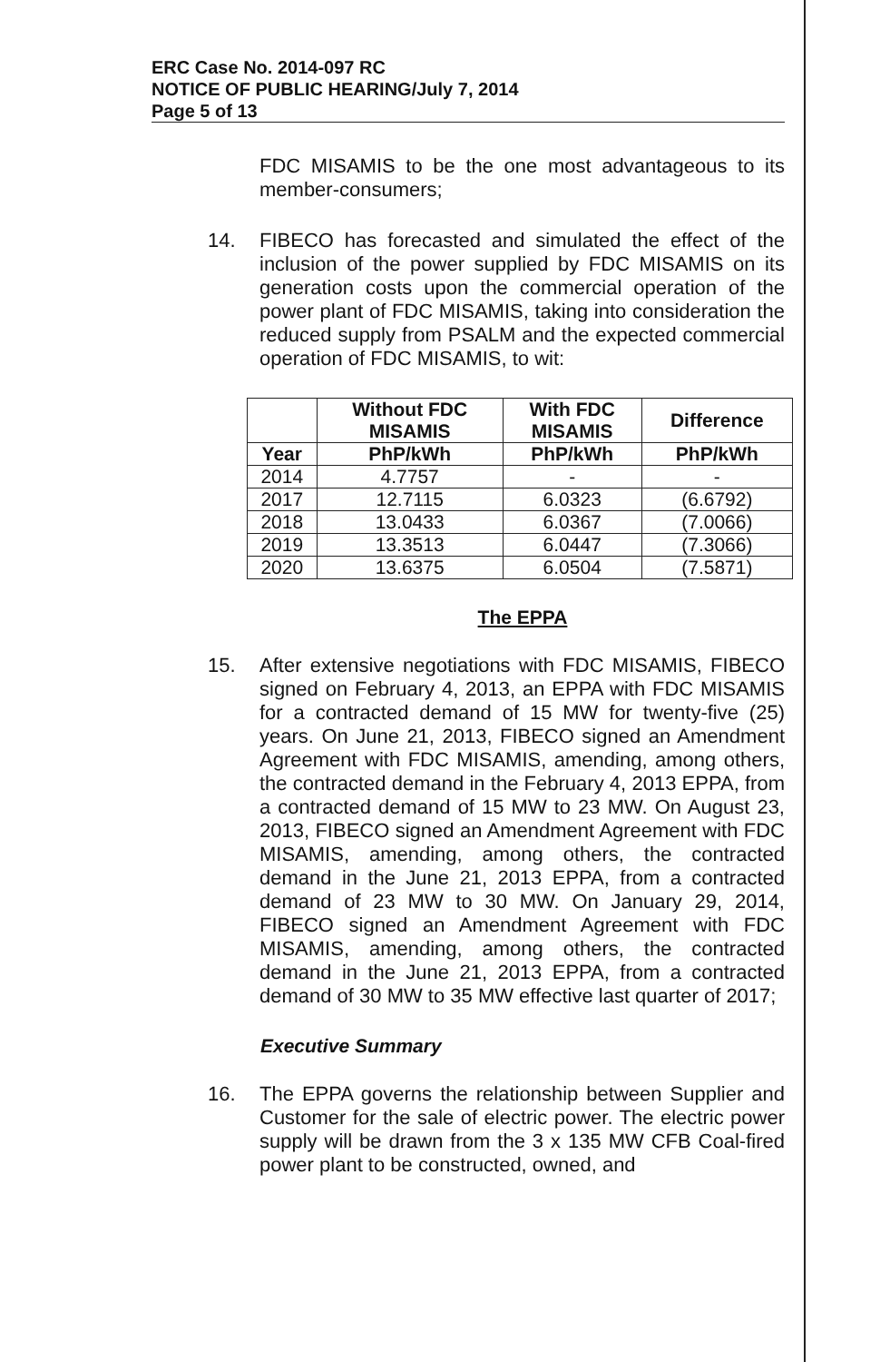ERC Case No. 2014-097 RC
NOTICE OF PUBLIC HEARING/July 7, 2014
Page 5 of 13
FDC MISAMIS to be the one most advantageous to its member-consumers;
14.
FIBECO has forecasted and simulated the effect of the inclusion of the power supplied by FDC MISAMIS on its generation costs upon the commercial operation of the power plant of FDC MISAMIS, taking into consideration the reduced supply from PSALM and the expected commercial operation of FDC MISAMIS, to wit:
| | Without FDC MISAMIS | With FDC MISAMIS | Difference |
| --- | --- | --- | --- |
| Year | PhP/kWh | PhP/kWh | PhP/kWh |
| 2014 | 4.7757 | - | - |
| 2017 | 12.7115 | 6.0323 | (6.6792) |
| 2018 | 13.0433 | 6.0367 | (7.0066) |
| 2019 | 13.3513 | 6.0447 | (7.3066) |
| 2020 | 13.6375 | 6.0504 | (7.5871) |
The EPPA
15.
After extensive negotiations with FDC MISAMIS, FIBECO signed on February 4, 2013, an EPPA with FDC MISAMIS for a contracted demand of 15 MW for twenty-five (25) years. On June 21, 2013, FIBECO signed an Amendment Agreement with FDC MISAMIS, amending, among others, the contracted demand in the February 4, 2013 EPPA, from a contracted demand of 15 MW to 23 MW. On August 23, 2013, FIBECO signed an Amendment Agreement with FDC MISAMIS, amending, among others, the contracted demand in the June 21, 2013 EPPA, from a contracted demand of 23 MW to 30 MW. On January 29, 2014, FIBECO signed an Amendment Agreement with FDC MISAMIS, amending, among others, the contracted demand in the June 21, 2013 EPPA, from a contracted demand of 30 MW to 35 MW effective last quarter of 2017;
Executive Summary
16.
The EPPA governs the relationship between Supplier and Customer for the sale of electric power. The electric power supply will be drawn from the 3 x 135 MW CFB Coal-fired power plant to be constructed, owned, and